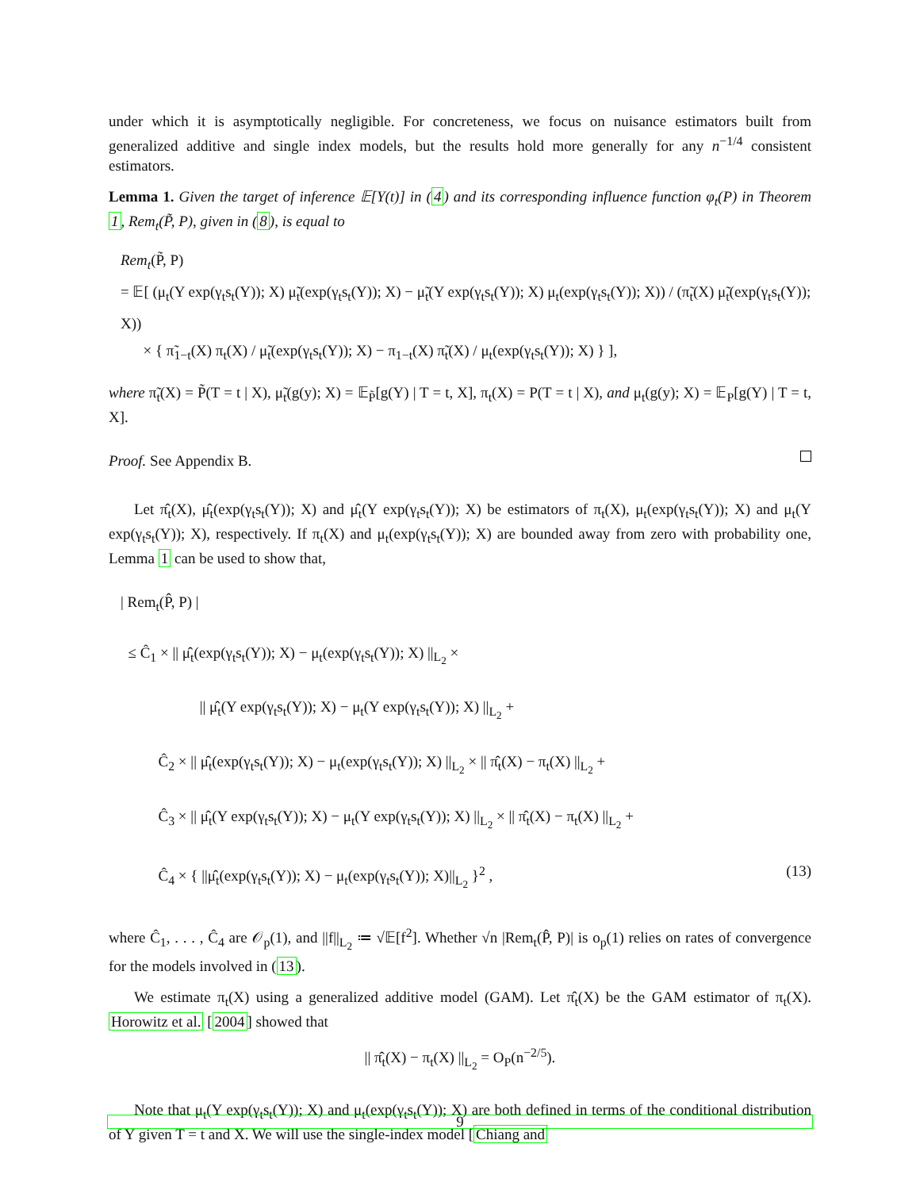under which it is asymptotically negligible. For concreteness, we focus on nuisance estimators built from generalized additive and single index models, but the results hold more generally for any n<sup>−1/4</sup> consistent estimators.
Lemma 1. Given the target of inference 𝔼[Y(t)] in (4) and its corresponding influence function φ<sub>t</sub>(P) in Theorem 1, Rem<sub>t</sub>(P̃, P), given in (8), is equal to
Rem<sub>t</sub>(P̃, P)
= 𝔼[ (μ<sub>t</sub>(Y exp(γ<sub>t</sub>s<sub>t</sub>(Y)); X) μ̃<sub>t</sub>(exp(γ<sub>t</sub>s<sub>t</sub>(Y)); X) − μ̃<sub>t</sub>(Y exp(γ<sub>t</sub>s<sub>t</sub>(Y)); X) μ<sub>t</sub>(exp(γ<sub>t</sub>s<sub>t</sub>(Y)); X)) / (π̃<sub>t</sub>(X) μ̃<sub>t</sub>(exp(γ<sub>t</sub>s<sub>t</sub>(Y)); X))
× { π̃<sub>1−t</sub>(X) π<sub>t</sub>(X) / μ̃<sub>t</sub>(exp(γ<sub>t</sub>s<sub>t</sub>(Y)); X) − π<sub>1−t</sub>(X) π̃<sub>t</sub>(X) / μ<sub>t</sub>(exp(γ<sub>t</sub>s<sub>t</sub>(Y)); X) } ],
where π̃<sub>t</sub>(X) = P̃(T = t | X), μ̃<sub>t</sub>(g(y); X) = 𝔼<sub>P̃</sub>[g(Y) | T = t, X], π<sub>t</sub>(X) = P(T = t | X), and μ<sub>t</sub>(g(y); X) = 𝔼<sub>P</sub>[g(Y) | T = t, X].
Proof. See Appendix B.
Let π̂<sub>t</sub>(X), μ̂<sub>t</sub>(exp(γ<sub>t</sub>s<sub>t</sub>(Y)); X) and μ̂<sub>t</sub>(Y exp(γ<sub>t</sub>s<sub>t</sub>(Y)); X) be estimators of π<sub>t</sub>(X), μ<sub>t</sub>(exp(γ<sub>t</sub>s<sub>t</sub>(Y)); X) and μ<sub>t</sub>(Y exp(γ<sub>t</sub>s<sub>t</sub>(Y)); X), respectively. If π<sub>t</sub>(X) and μ<sub>t</sub>(exp(γ<sub>t</sub>s<sub>t</sub>(Y)); X) are bounded away from zero with probability one, Lemma 1 can be used to show that,
| Rem<sub>t</sub>(P̂, P) |
≤ Ĉ<sub>1</sub> × || μ̂<sub>t</sub>(exp(γ<sub>t</sub>s<sub>t</sub>(Y)); X) − μ<sub>t</sub>(exp(γ<sub>t</sub>s<sub>t</sub>(Y)); X) ||<sub>L<sub>2</sub></sub> ×
|| μ̂<sub>t</sub>(Y exp(γ<sub>t</sub>s<sub>t</sub>(Y)); X) − μ<sub>t</sub>(Y exp(γ<sub>t</sub>s<sub>t</sub>(Y)); X) ||<sub>L<sub>2</sub></sub> +
Ĉ<sub>2</sub> × || μ̂<sub>t</sub>(exp(γ<sub>t</sub>s<sub>t</sub>(Y)); X) − μ<sub>t</sub>(exp(γ<sub>t</sub>s<sub>t</sub>(Y)); X) ||<sub>L<sub>2</sub></sub> × || π̂<sub>t</sub>(X) − π<sub>t</sub>(X) ||<sub>L<sub>2</sub></sub> +
Ĉ<sub>3</sub> × || μ̂<sub>t</sub>(Y exp(γ<sub>t</sub>s<sub>t</sub>(Y)); X) − μ<sub>t</sub>(Y exp(γ<sub>t</sub>s<sub>t</sub>(Y)); X) ||<sub>L<sub>2</sub></sub> × || π̂<sub>t</sub>(X) − π<sub>t</sub>(X) ||<sub>L<sub>2</sub></sub> +
Ĉ<sub>4</sub> × { ||μ̂<sub>t</sub>(exp(γ<sub>t</sub>s<sub>t</sub>(Y)); X) − μ<sub>t</sub>(exp(γ<sub>t</sub>s<sub>t</sub>(Y)); X)||<sub>L<sub>2</sub></sub> }<sup>2</sup> , (13)
where Ĉ<sub>1</sub>, . . . , Ĉ<sub>4</sub> are 𝒪<sub>p</sub>(1), and ||f||<sub>L<sub>2</sub></sub> ≔ √𝔼[f<sup>2</sup>]. Whether √n |Rem<sub>t</sub>(P̂, P)| is o<sub>p</sub>(1) relies on rates of convergence for the models involved in (13).
We estimate π<sub>t</sub>(X) using a generalized additive model (GAM). Let π̂<sub>t</sub>(X) be the GAM estimator of π<sub>t</sub>(X). Horowitz et al. [2004] showed that
|| π̂<sub>t</sub>(X) − π<sub>t</sub>(X) ||<sub>L<sub>2</sub></sub> = O<sub>P</sub>(n<sup>−2/5</sup>).
Note that μ<sub>t</sub>(Y exp(γ<sub>t</sub>s<sub>t</sub>(Y)); X) and μ<sub>t</sub>(exp(γ<sub>t</sub>s<sub>t</sub>(Y)); X) are both defined in terms of the conditional distribution of Y given T = t and X. We will use the single-index model [Chiang and
9